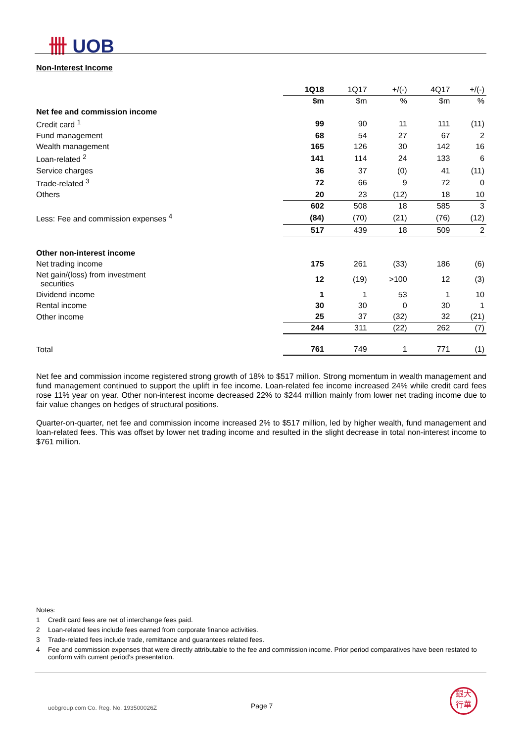卌 UOB
Non-Interest Income
| | 1Q18 | 1Q17 | +/(-) | 4Q17 | +/(-) |
| | $m | $m | % | $m | % |
| Net fee and commission income | | | | | |
| Credit card <sup>1</sup> | 99 | 90 | 11 | 111 | (11) |
| Fund management | 68 | 54 | 27 | 67 | 2 |
| Wealth management | 165 | 126 | 30 | 142 | 16 |
| Loan-related <sup>2</sup> | 141 | 114 | 24 | 133 | 6 |
| Service charges | 36 | 37 | (0) | 41 | (11) |
| Trade-related <sup>3</sup> | 72 | 66 | 9 | 72 | 0 |
| Others | 20 | 23 | (12) | 18 | 10 |
| | 602 | 508 | 18 | 585 | 3 |
| Less: Fee and commission expenses <sup>4</sup> | (84) | (70) | (21) | (76) | (12) |
| | 517 | 439 | 18 | 509 | 2 |
| Other non-interest income | | | | | |
| Net trading income | 175 | 261 | (33) | 186 | (6) |
| Net gain/(loss) from investment securities | 12 | (19) | >100 | 12 | (3) |
| Dividend income | 1 | 1 | 53 | 1 | 10 |
| Rental income | 30 | 30 | 0 | 30 | 1 |
| Other income | 25 | 37 | (32) | 32 | (21) |
| | 244 | 311 | (22) | 262 | (7) |
| Total | 761 | 749 | 1 | 771 | (1) |
Net fee and commission income registered strong growth of 18% to $517 million. Strong momentum in wealth management and fund management continued to support the uplift in fee income. Loan-related fee income increased 24% while credit card fees rose 11% year on year. Other non-interest income decreased 22% to $244 million mainly from lower net trading income due to fair value changes on hedges of structural positions.
Quarter-on-quarter, net fee and commission income increased 2% to $517 million, led by higher wealth, fund management and loan-related fees. This was offset by lower net trading income and resulted in the slight decrease in total non-interest income to $761 million.
Notes:
1 Credit card fees are net of interchange fees paid.
2 Loan-related fees include fees earned from corporate finance activities.
3 Trade-related fees include trade, remittance and guarantees related fees.
4 Fee and commission expenses that were directly attributable to the fee and commission income. Prior period comparatives have been restated to conform with current period's presentation.
uobgroup.com Co. Reg. No. 193500026Z
Page 7
銀大
行華